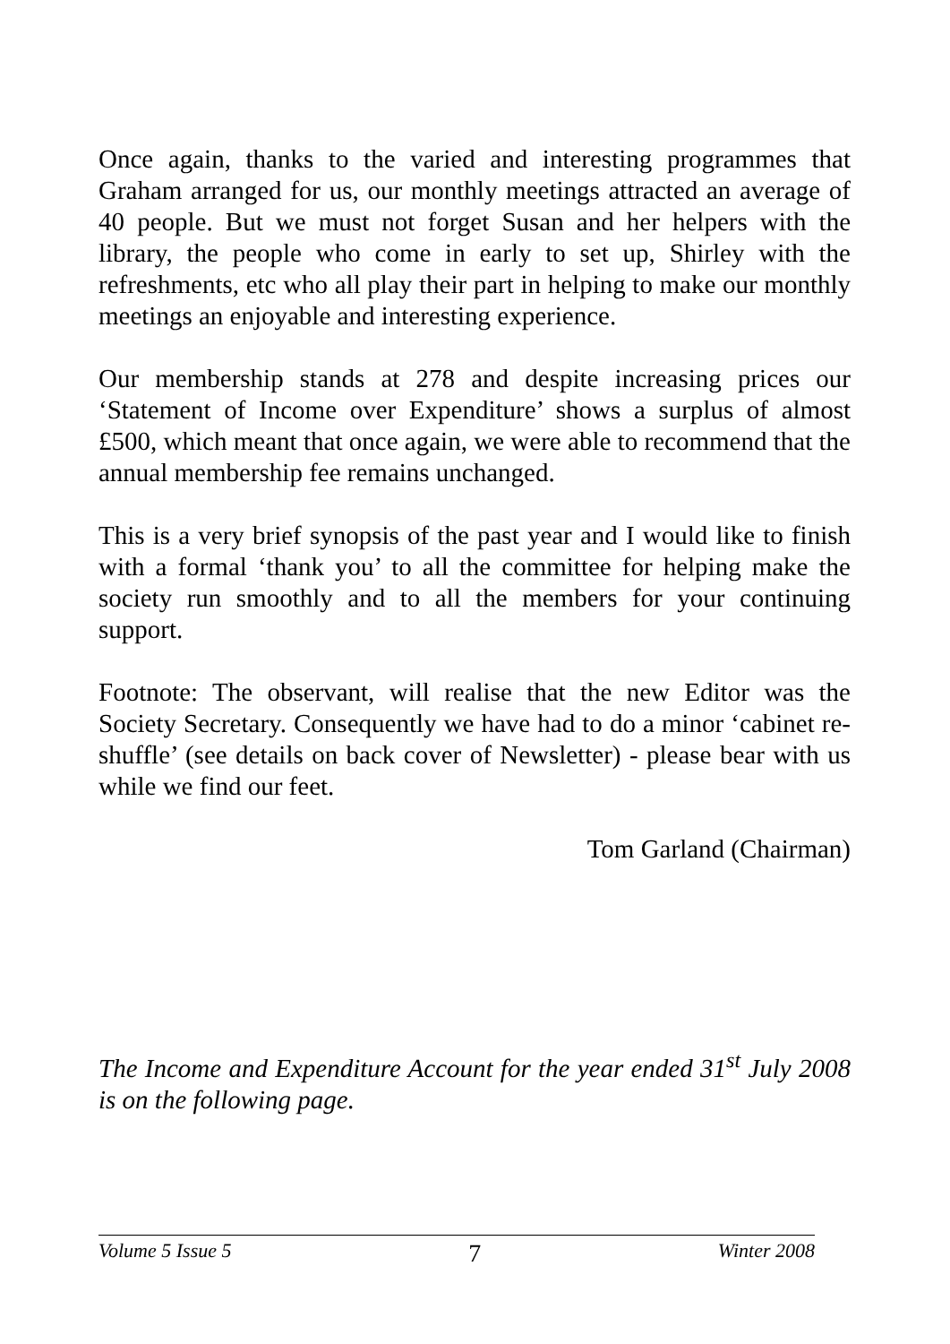Once again, thanks to the varied and interesting programmes that Graham arranged for us, our monthly meetings attracted an average of 40 people. But we must not forget Susan and her helpers with the library, the people who come in early to set up, Shirley with the refreshments, etc who all play their part in helping to make our monthly meetings an enjoyable and interesting experience.
Our membership stands at 278 and despite increasing prices our ‘Statement of Income over Expenditure’ shows a surplus of almost £500, which meant that once again, we were able to recommend that the annual membership fee remains unchanged.
This is a very brief synopsis of the past year and I would like to finish with a formal ‘thank you’ to all the committee for helping make the society run smoothly and to all the members for your continuing support.
Footnote: The observant, will realise that the new Editor was the Society Secretary. Consequently we have had to do a minor ‘cabinet re-shuffle’ (see details on back cover of Newsletter) - please bear with us while we find our feet.
Tom Garland (Chairman)
The Income and Expenditure Account for the year ended 31<sup>st</sup> July 2008 is on the following page.
Volume 5 Issue 5 7 Winter 2008